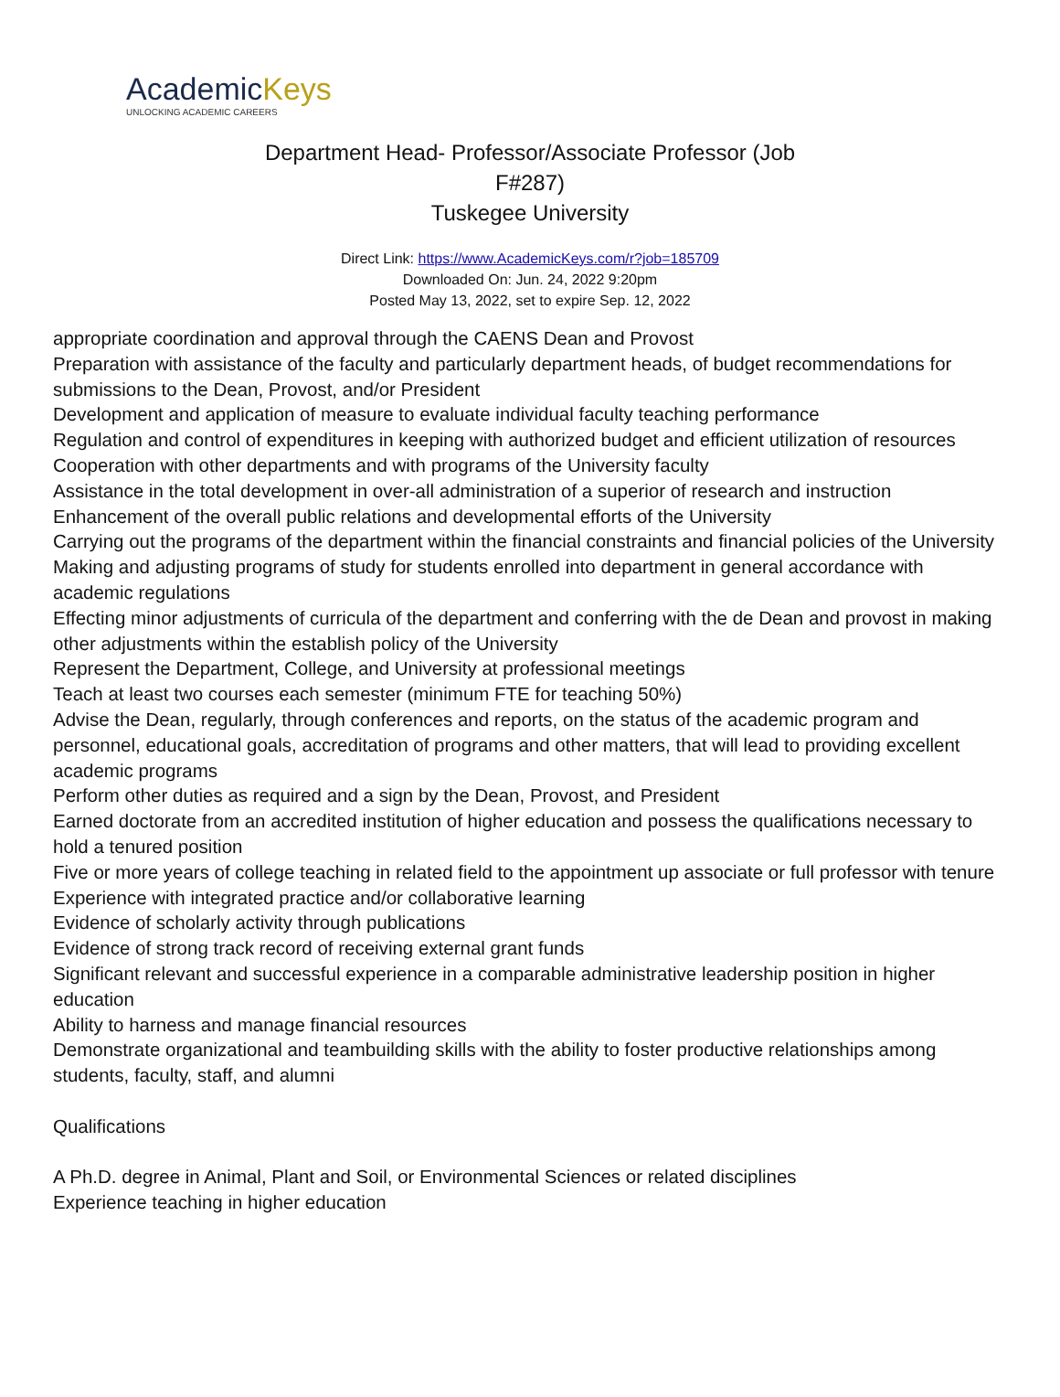AcademicKeys
UNLOCKING ACADEMIC CAREERS
Department Head- Professor/Associate Professor (Job
F#287)
Tuskegee University
Direct Link: https://www.AcademicKeys.com/r?job=185709
Downloaded On: Jun. 24, 2022 9:20pm
Posted May 13, 2022, set to expire Sep. 12, 2022
appropriate coordination and approval through the CAENS Dean and Provost
Preparation with assistance of the faculty and particularly department heads, of budget recommendations for submissions to the Dean, Provost, and/or President
Development and application of measure to evaluate individual faculty teaching performance
Regulation and control of expenditures in keeping with authorized budget and efficient utilization of resources
Cooperation with other departments and with programs of the University faculty
Assistance in the total development in over-all administration of a superior of research and instruction
Enhancement of the overall public relations and developmental efforts of the University
Carrying out the programs of the department within the financial constraints and financial policies of the University
Making and adjusting programs of study for students enrolled into department in general accordance with academic regulations
Effecting minor adjustments of curricula of the department and conferring with the de Dean and provost in making other adjustments within the establish policy of the University
Represent the Department, College, and University at professional meetings
Teach at least two courses each semester (minimum FTE for teaching 50%)
Advise the Dean, regularly, through conferences and reports, on the status of the academic program and personnel, educational goals, accreditation of programs and other matters, that will lead to providing excellent academic programs
Perform other duties as required and a sign by the Dean, Provost, and President
Earned doctorate from an accredited institution of higher education and possess the qualifications necessary to hold a tenured position
Five or more years of college teaching in related field to the appointment up associate or full professor with tenure
Experience with integrated practice and/or collaborative learning
Evidence of scholarly activity through publications
Evidence of strong track record of receiving external grant funds
Significant relevant and successful experience in a comparable administrative leadership position in higher education
Ability to harness and manage financial resources
Demonstrate organizational and teambuilding skills with the ability to foster productive relationships among students, faculty, staff, and alumni
Qualifications
A Ph.D. degree in Animal, Plant and Soil, or Environmental Sciences or related disciplines
Experience teaching in higher education